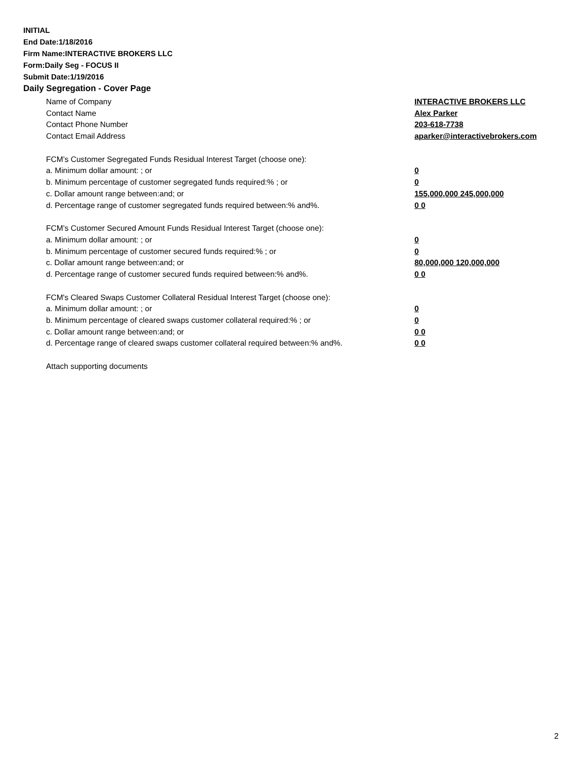INITIAL
End Date:1/18/2016
Firm Name:INTERACTIVE BROKERS LLC
Form:Daily Seg - FOCUS II
Submit Date:1/19/2016
Daily Segregation - Cover Page
Name of Company INTERACTIVE BROKERS LLC
Contact Name Alex Parker
Contact Phone Number 203-618-7738
Contact Email Address aparker@interactivebrokers.com
FCM’s Customer Segregated Funds Residual Interest Target (choose one):
a. Minimum dollar amount: ; or 0
b. Minimum percentage of customer segregated funds required:% ; or 0
c. Dollar amount range between:and; or 155,000,000 245,000,000
d. Percentage range of customer segregated funds required between:% and%. 0 0
FCM’s Customer Secured Amount Funds Residual Interest Target (choose one):
a. Minimum dollar amount: ; or 0
b. Minimum percentage of customer secured funds required:% ; or 0
c. Dollar amount range between:and; or 80,000,000 120,000,000
d. Percentage range of customer secured funds required between:% and%. 0 0
FCM's Cleared Swaps Customer Collateral Residual Interest Target (choose one):
a. Minimum dollar amount: ; or 0
b. Minimum percentage of cleared swaps customer collateral required:% ; or 0
c. Dollar amount range between:and; or 0 0
d. Percentage range of cleared swaps customer collateral required between:% and%.
0 0
Attach supporting documents
2